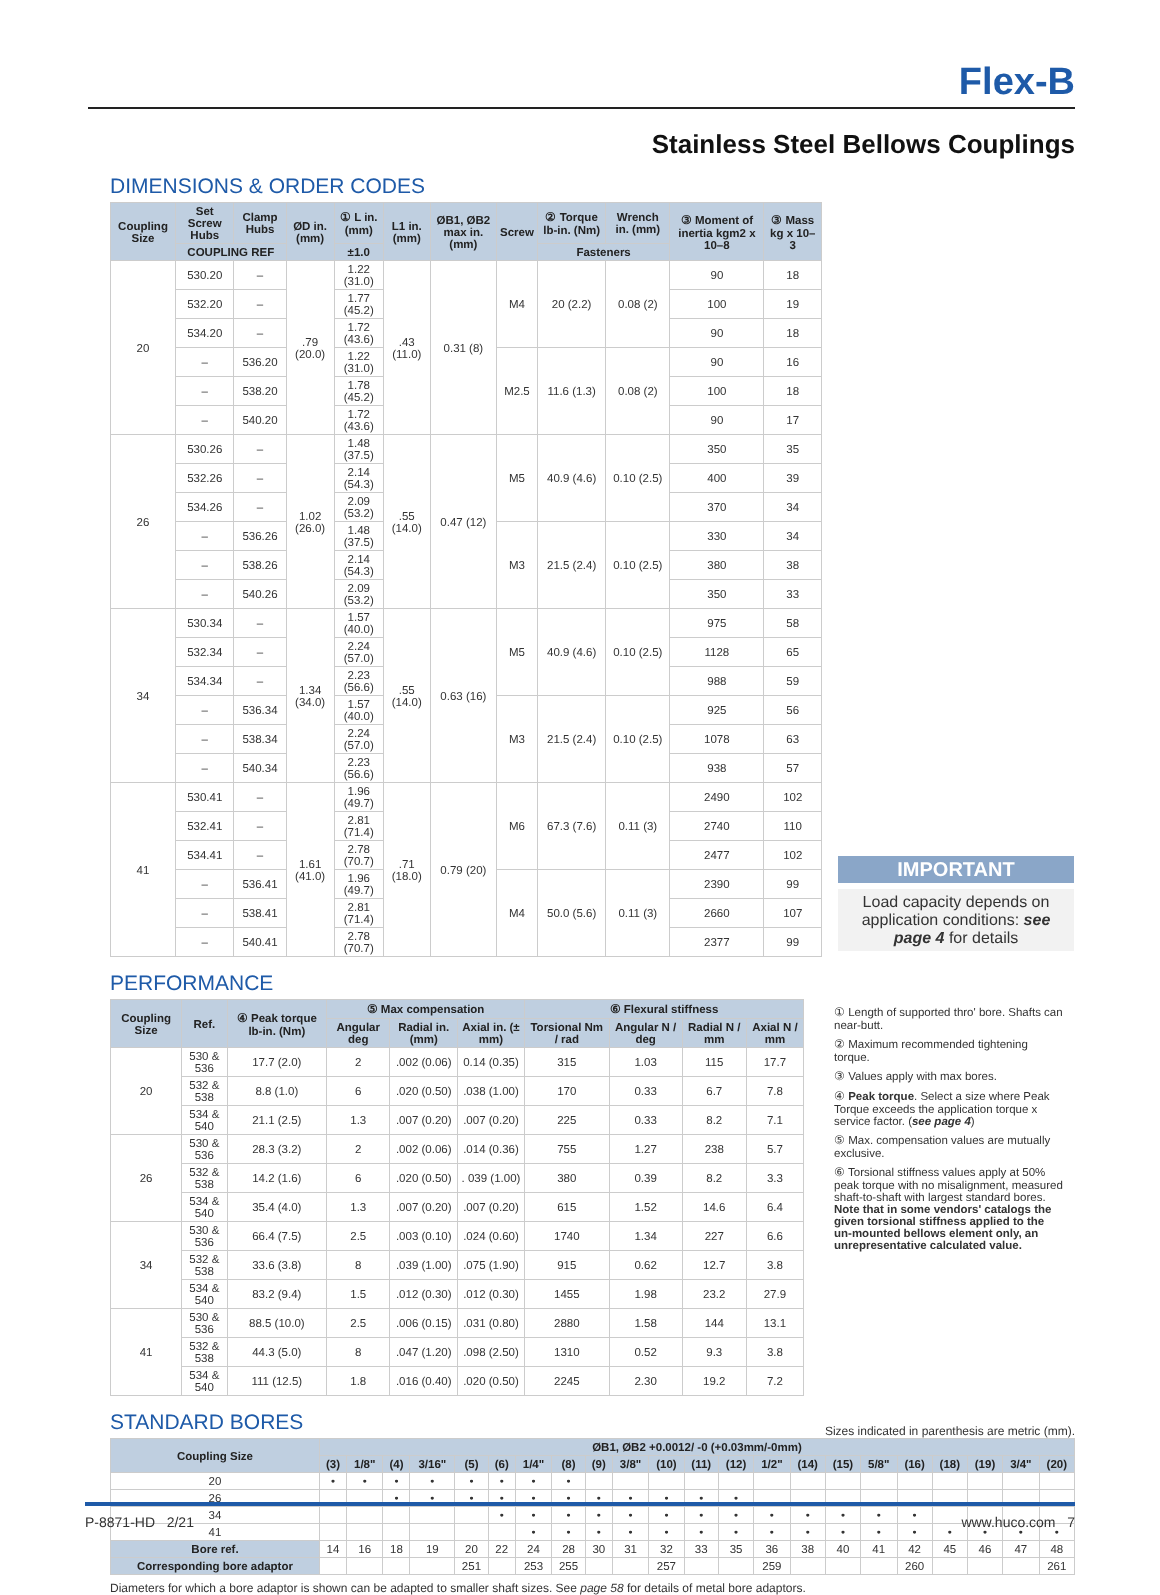Flex-B
Stainless Steel Bellows Couplings
DIMENSIONS & ORDER CODES
| Coupling Size | Set Screw Hubs | Clamp Hubs | ØD in. (mm) | ① L in. (mm) | L1 in. (mm) | ØB1, ØB2 max in. (mm) | Screw | ② Torque lb-in. (Nm) | Wrench in. (mm) | ③ Moment of inertia kgm2 x 10–8 | ③ Mass kg x 10–3 |
| --- | --- | --- | --- | --- | --- | --- | --- | --- | --- | --- | --- |
| | COUPLING REF | | | ±1.0 | | | | Fasteners | | | |
| 20 | 530.20 | – | .79 (20.0) | 1.22 (31.0) | .43 (11.0) | 0.31 (8) | M4 | 20 (2.2) | 0.08 (2) | 90 | 18 |
| | 532.20 | – | | 1.77 (45.2) | | | | | | 100 | 19 |
| | 534.20 | – | | 1.72 (43.6) | | | | | | 90 | 18 |
| | – | 536.20 | | 1.22 (31.0) | | | M2.5 | 11.6 (1.3) | 0.08 (2) | 90 | 16 |
| | – | 538.20 | | 1.78 (45.2) | | | | | | 100 | 18 |
| | – | 540.20 | | 1.72 (43.6) | | | | | | 90 | 17 |
| 26 | 530.26 | – | 1.02 (26.0) | 1.48 (37.5) | .55 (14.0) | 0.47 (12) | M5 | 40.9 (4.6) | 0.10 (2.5) | 350 | 35 |
| | 532.26 | – | | 2.14 (54.3) | | | | | | 400 | 39 |
| | 534.26 | – | | 2.09 (53.2) | | | | | | 370 | 34 |
| | – | 536.26 | | 1.48 (37.5) | | | M3 | 21.5 (2.4) | 0.10 (2.5) | 330 | 34 |
| | – | 538.26 | | 2.14 (54.3) | | | | | | 380 | 38 |
| | – | 540.26 | | 2.09 (53.2) | | | | | | 350 | 33 |
| 34 | 530.34 | – | 1.34 (34.0) | 1.57 (40.0) | .55 (14.0) | 0.63 (16) | M5 | 40.9 (4.6) | 0.10 (2.5) | 975 | 58 |
| | 532.34 | – | | 2.24 (57.0) | | | | | | 1128 | 65 |
| | 534.34 | – | | 2.23 (56.6) | | | | | | 988 | 59 |
| | – | 536.34 | | 1.57 (40.0) | | | M3 | 21.5 (2.4) | 0.10 (2.5) | 925 | 56 |
| | – | 538.34 | | 2.24 (57.0) | | | | | | 1078 | 63 |
| | – | 540.34 | | 2.23 (56.6) | | | | | | 938 | 57 |
| 41 | 530.41 | – | 1.61 (41.0) | 1.96 (49.7) | .71 (18.0) | 0.79 (20) | M6 | 67.3 (7.6) | 0.11 (3) | 2490 | 102 |
| | 532.41 | – | | 2.81 (71.4) | | | | | | 2740 | 110 |
| | 534.41 | – | | 2.78 (70.7) | | | | | | 2477 | 102 |
| | – | 536.41 | | 1.96 (49.7) | | | M4 | 50.0 (5.6) | 0.11 (3) | 2390 | 99 |
| | – | 538.41 | | 2.81 (71.4) | | | | | | 2660 | 107 |
| | – | 540.41 | | 2.78 (70.7) | | | | | | 2377 | 99 |
IMPORTANT
Load capacity depends on application conditions: see page 4 for details
PERFORMANCE
| Coupling Size | Ref. | ④ Peak torque lb-in. (Nm) | ⑤ Max compensation | | | ⑥ Flexural stiffness | | | |
| --- | --- | --- | --- | --- | --- | --- | --- | --- | --- |
| | | | Angular deg | Radial in. (mm) | Axial in. (± mm) | Torsional Nm / rad | Angular N / deg | Radial N / mm | Axial N / mm |
| 20 | 530 & 536 | 17.7 (2.0) | 2 | .002 (0.06) | 0.14 (0.35) | 315 | 1.03 | 115 | 17.7 |
| | 532 & 538 | 8.8 (1.0) | 6 | .020 (0.50) | .038 (1.00) | 170 | 0.33 | 6.7 | 7.8 |
| | 534 & 540 | 21.1 (2.5) | 1.3 | .007 (0.20) | .007 (0.20) | 225 | 0.33 | 8.2 | 7.1 |
| 26 | 530 & 536 | 28.3 (3.2) | 2 | .002 (0.06) | .014 (0.36) | 755 | 1.27 | 238 | 5.7 |
| | 532 & 538 | 14.2 (1.6) | 6 | .020 (0.50) | . 039 (1.00) | 380 | 0.39 | 8.2 | 3.3 |
| | 534 & 540 | 35.4 (4.0) | 1.3 | .007 (0.20) | .007 (0.20) | 615 | 1.52 | 14.6 | 6.4 |
| 34 | 530 & 536 | 66.4 (7.5) | 2.5 | .003 (0.10) | .024 (0.60) | 1740 | 1.34 | 227 | 6.6 |
| | 532 & 538 | 33.6 (3.8) | 8 | .039 (1.00) | .075 (1.90) | 915 | 0.62 | 12.7 | 3.8 |
| | 534 & 540 | 83.2 (9.4) | 1.5 | .012 (0.30) | .012 (0.30) | 1455 | 1.98 | 23.2 | 27.9 |
| 41 | 530 & 536 | 88.5 (10.0) | 2.5 | .006 (0.15) | .031 (0.80) | 2880 | 1.58 | 144 | 13.1 |
| | 532 & 538 | 44.3 (5.0) | 8 | .047 (1.20) | .098 (2.50) | 1310 | 0.52 | 9.3 | 3.8 |
| | 534 & 540 | 111 (12.5) | 1.8 | .016 (0.40) | .020 (0.50) | 2245 | 2.30 | 19.2 | 7.2 |
① Length of supported thro' bore. Shafts can near-butt.
② Maximum recommended tightening torque.
③ Values apply with max bores.
④ Peak torque. Select a size where Peak Torque exceeds the application torque x service factor. (see page 4)
⑤ Max. compensation values are mutually exclusive.
⑥ Torsional stiffness values apply at 50% peak torque with no misalignment, measured shaft-to-shaft with largest standard bores. Note that in some vendors' catalogs the given torsional stiffness applied to the un-mounted bellows element only, an unrepresentative calculated value.
STANDARD BORES
Sizes indicated in parenthesis are metric (mm).
| Coupling Size | ØB1, ØB2 +0.0012/ -0 (+0.03mm/-0mm) | | | | | | | | | | | | | | | | | | | | | |
| --- | --- | --- | --- | --- | --- | --- | --- | --- | --- | --- | --- | --- | --- | --- | --- | --- | --- | --- | --- | --- | --- | --- |
| | (3) | 1/8" | (4) | 3/16" | (5) | (6) | 1/4" | (8) | (9) | 3/8" | (10) | (11) | (12) | 1/2" | (14) | (15) | 5/8" | (16) | (18) | (19) | 3/4" | (20) |
| 20 | • | • | • | • | • | • | • | • | | | | | | | | | | | | | | |
| 26 | | | • | • | • | • | • | • | • | • | • | • | • | | | | | | | | | |
| 34 | | | | | | • | • | • | • | • | • | • | • | • | • | • | • | • | | | | |
| 41 | | | | | | | • | • | • | • | • | • | • | • | • | • | • | • | • | • | • | • |
| Bore ref. | 14 | 16 | 18 | 19 | 20 | 22 | 24 | 28 | 30 | 31 | 32 | 33 | 35 | 36 | 38 | 40 | 41 | 42 | 45 | 46 | 47 | 48 |
| Corresponding bore adaptor | | | | | 251 | | 253 | 255 | | | 257 | | | 259 | | | | 260 | | | | 261 |
Diameters for which a bore adaptor is shown can be adapted to smaller shaft sizes. See page 58 for details of metal bore adaptors.
P-8871-HD 2/21 www.huco.com 7